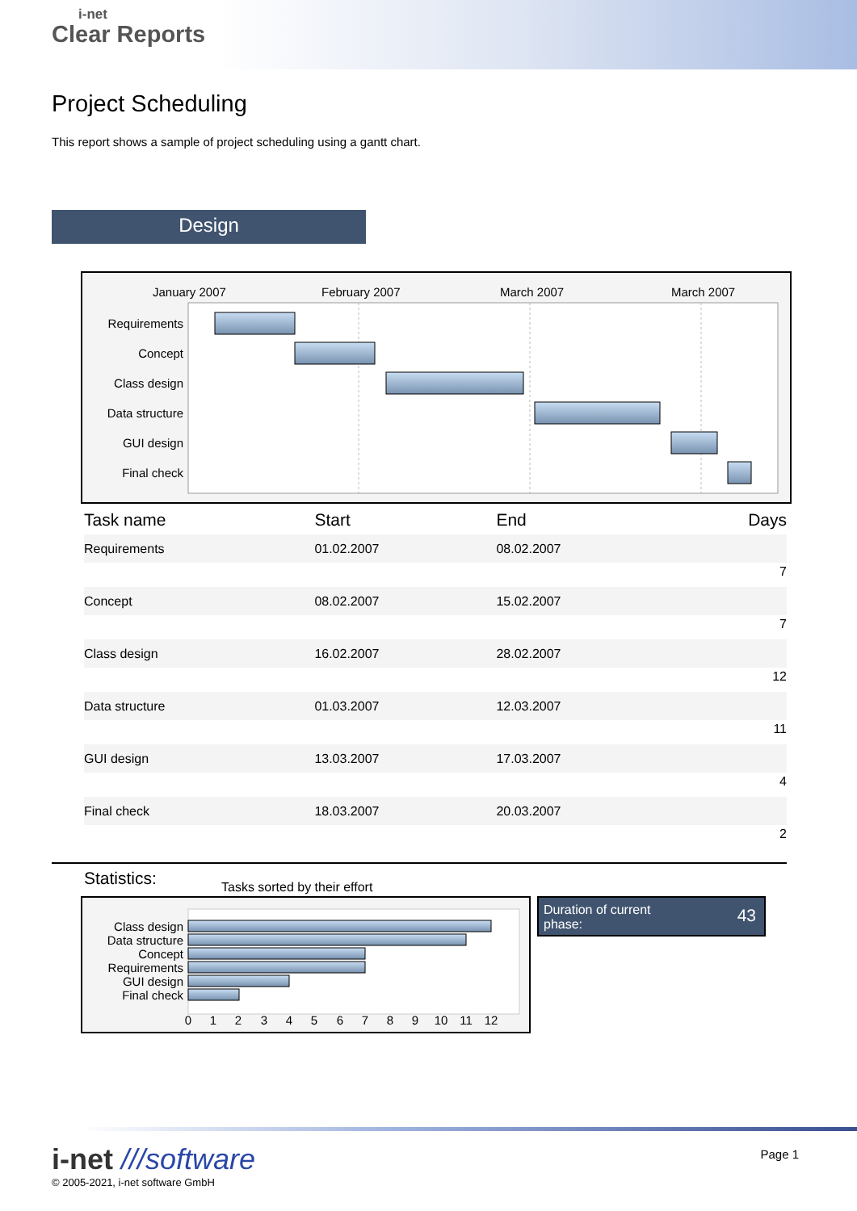i-net
Clear Reports
Project Scheduling
This report shows a sample of project scheduling using a gantt chart.
Design
January 2007
February 2007
March 2007
March 2007
Requirements
Concept
Class design
Data structure
GUI design
Final check
| Task name | Start | End | Days |
| --- | --- | --- | --- |
| Requirements | 01.02.2007 | 08.02.2007 | |
| 7 | | | |
| Concept | 08.02.2007 | 15.02.2007 | |
| 7 | | | |
| Class design | 16.02.2007 | 28.02.2007 | |
| 12 | | | |
| Data structure | 01.03.2007 | 12.03.2007 | |
| 11 | | | |
| GUI design | 13.03.2007 | 17.03.2007 | |
| 4 | | | |
| Final check | 18.03.2007 | 20.03.2007 | |
| 2 | | | |
Statistics:
Tasks sorted by their effort
Class design
Data structure
Concept
Requirements
GUI design
Final check
0
1
2
3
4
5
6
7
8
9
10
11
12
Duration of current
phase: 43
i-net ///software
© 2005-2021, i-net software GmbH
Page 1